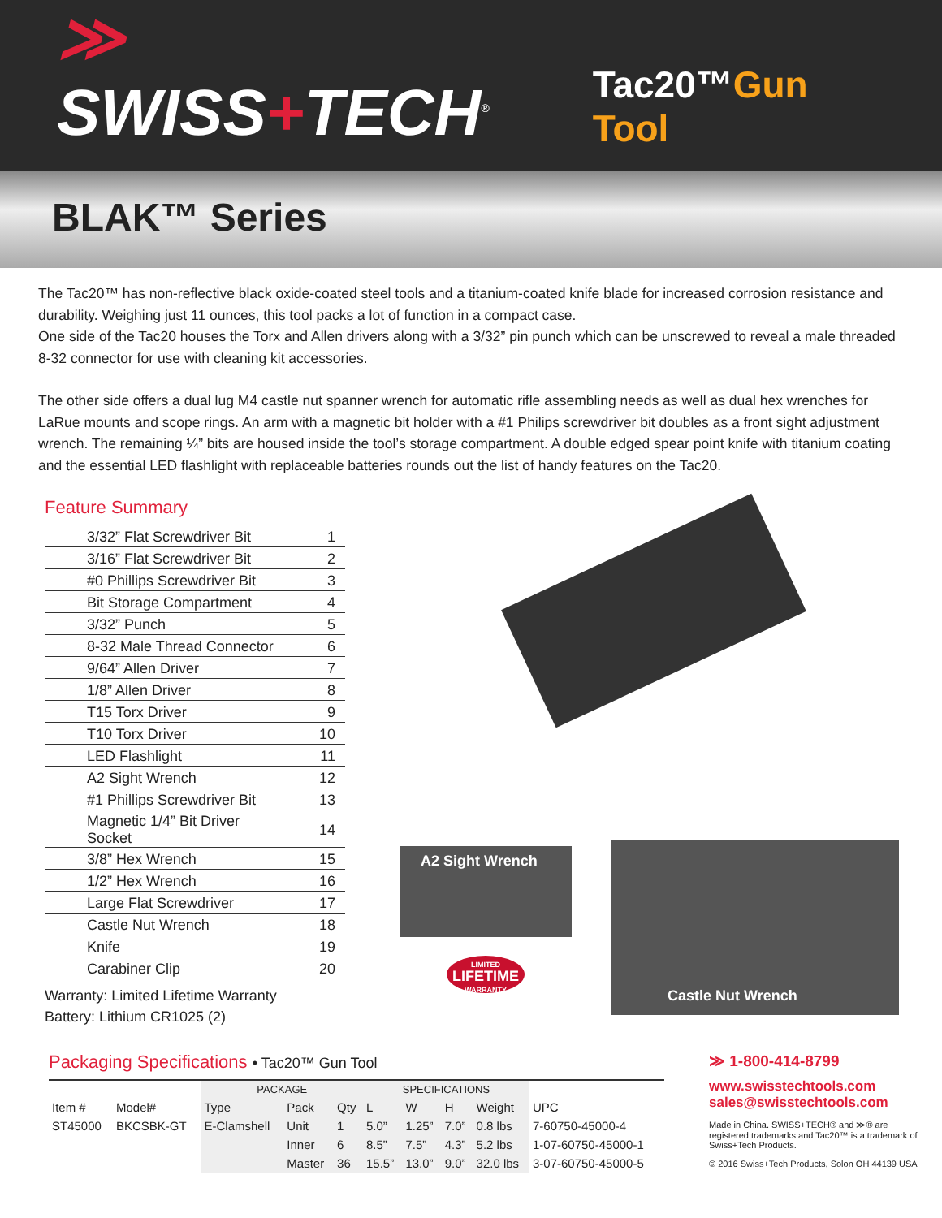≫ SWISS+TECH<sup>®</sup>
Tac20™Gun Tool
BLAK™ Series
The Tac20™ has non-reflective black oxide-coated steel tools and a titanium-coated knife blade for increased corrosion resistance and durability. Weighing just 11 ounces, this tool packs a lot of function in a compact case.
One side of the Tac20 houses the Torx and Allen drivers along with a 3/32” pin punch which can be unscrewed to reveal a male threaded 8-32 connector for use with cleaning kit accessories.
The other side offers a dual lug M4 castle nut spanner wrench for automatic rifle assembling needs as well as dual hex wrenches for LaRue mounts and scope rings. An arm with a magnetic bit holder with a #1 Philips screwdriver bit doubles as a front sight adjustment wrench. The remaining ¼” bits are housed inside the tool’s storage compartment. A double edged spear point knife with titanium coating and the essential LED flashlight with replaceable batteries rounds out the list of handy features on the Tac20.
Feature Summary
| 3/32” Flat Screwdriver Bit | 1 |
| 3/16” Flat Screwdriver Bit | 2 |
| #0 Phillips Screwdriver Bit | 3 |
| Bit Storage Compartment | 4 |
| 3/32” Punch | 5 |
| 8-32 Male Thread Connector | 6 |
| 9/64” Allen Driver | 7 |
| 1/8” Allen Driver | 8 |
| T15 Torx Driver | 9 |
| T10 Torx Driver | 10 |
| LED Flashlight | 11 |
| A2 Sight Wrench | 12 |
| #1 Phillips Screwdriver Bit | 13 |
| Magnetic 1/4” Bit Driver Socket | 14 |
| 3/8” Hex Wrench | 15 |
| 1/2” Hex Wrench | 16 |
| Large Flat Screwdriver | 17 |
| Castle Nut Wrench | 18 |
| Knife | 19 |
| Carabiner Clip | 20 |
Warranty: Limited Lifetime Warranty
Battery: Lithium CR1025 (2)
A2 Sight Wrench
LIMITED
LIFETIME
WARRANTY
Castle Nut Wrench
Packaging Specifications • Tac20™ Gun Tool
| | | PACKAGE | | | SPECIFICATIONS | | | | |
| --- | --- | --- | --- | --- | --- | --- | --- | --- | --- |
| Item # | Model# | Type | Pack | Qty | L | W | H | Weight | UPC |
| ST45000 | BKCSBK-GT | E-Clamshell | Unit | 1 | 5.0” | 1.25” | 7.0” | 0.8 lbs | 7-60750-45000-4 |
| | | | Inner | 6 | 8.5” | 7.5” | 4.3” | 5.2 lbs | 1-07-60750-45000-1 |
| | | | Master | 36 | 15.5” | 13.0” | 9.0” | 32.0 lbs | 3-07-60750-45000-5 |
≫ 1-800-414-8799
www.swisstechtools.com
sales@swisstechtools.com
Made in China. SWISS+TECH® and ≫® are registered trademarks and Tac20™ is a trademark of Swiss+Tech Products.
© 2016 Swiss+Tech Products, Solon OH 44139 USA